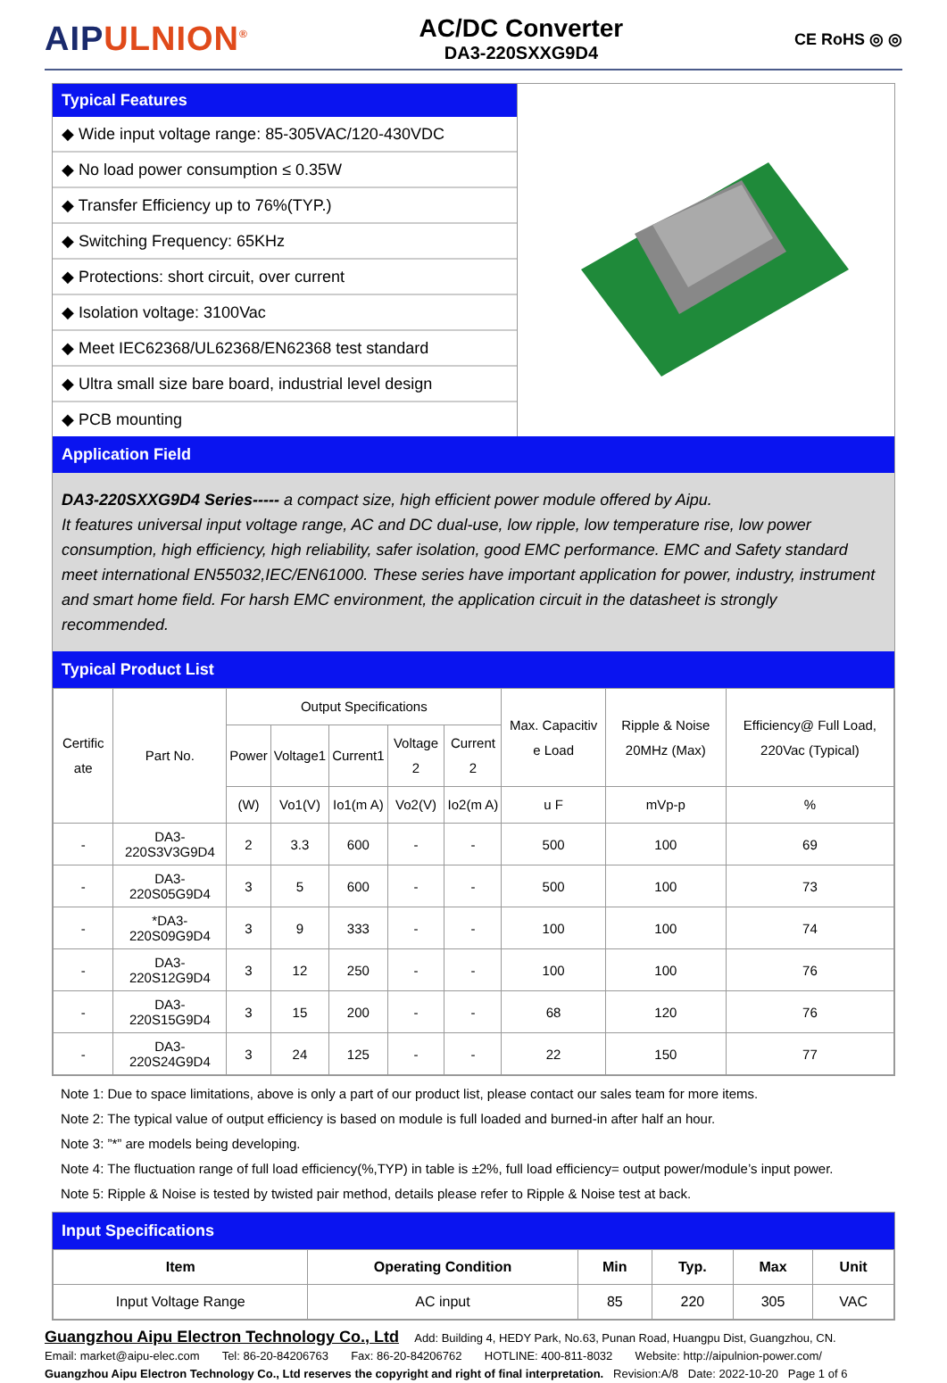AIPULNION<sup>®</sup>
AC/DC Converter
DA3-220SXXG9D4
CE RoHS ◎ ◎
Typical Features
◆ Wide input voltage range: 85-305VAC/120-430VDC
◆ No load power consumption ≤ 0.35W
◆ Transfer Efficiency up to 76%(TYP.)
◆ Switching Frequency: 65KHz
◆ Protections: short circuit, over current
◆ Isolation voltage: 3100Vac
◆ Meet IEC62368/UL62368/EN62368 test standard
◆ Ultra small size bare board, industrial level design
◆ PCB mounting
Application Field
DA3-220SXXG9D4 Series----- a compact size, high efficient power module offered by Aipu.
It features universal input voltage range, AC and DC dual-use, low ripple, low temperature rise, low power consumption, high efficiency, high reliability, safer isolation, good EMC performance. EMC and Safety standard meet international EN55032,IEC/EN61000. These series have important application for power, industry, instrument and smart home field. For harsh EMC environment, the application circuit in the datasheet is strongly recommended.
Typical Product List
| Certific ate | Part No. | Output Specifications | | | | | Max. Capacitiv e Load | Ripple & Noise 20MHz (Max) | Efficiency@ Full Load, 220Vac (Typical) |
| --- | --- | --- | --- | --- | --- | --- | --- | --- | --- |
| | | Power | Voltage1 | Current1 | Voltage 2 | Current 2 | | | |
| | | (W) | Vo1(V) | Io1(m A) | Vo2(V) | Io2(m A) | u F | mVp-p | % |
| - | DA3-220S3V3G9D4 | 2 | 3.3 | 600 | - | - | 500 | 100 | 69 |
| - | DA3-220S05G9D4 | 3 | 5 | 600 | - | - | 500 | 100 | 73 |
| - | *DA3-220S09G9D4 | 3 | 9 | 333 | - | - | 100 | 100 | 74 |
| - | DA3-220S12G9D4 | 3 | 12 | 250 | - | - | 100 | 100 | 76 |
| - | DA3-220S15G9D4 | 3 | 15 | 200 | - | - | 68 | 120 | 76 |
| - | DA3-220S24G9D4 | 3 | 24 | 125 | - | - | 22 | 150 | 77 |
Note 1: Due to space limitations, above is only a part of our product list, please contact our sales team for more items.
Note 2: The typical value of output efficiency is based on module is full loaded and burned-in after half an hour.
Note 3: ”*” are models being developing.
Note 4: The fluctuation range of full load efficiency(%,TYP) in table is ±2%, full load efficiency= output power/module’s input power.
Note 5: Ripple & Noise is tested by twisted pair method, details please refer to Ripple & Noise test at back.
Input Specifications
| Item | Operating Condition | Min | Typ. | Max | Unit |
| --- | --- | --- | --- | --- | --- |
| Input Voltage Range | AC input | 85 | 220 | 305 | VAC |
Guangzhou Aipu Electron Technology Co., Ltd Add: Building 4, HEDY Park, No.63, Punan Road, Huangpu Dist, Guangzhou, CN.
Email: market@aipu-elec.com Tel: 86-20-84206763 Fax: 86-20-84206762 HOTLINE: 400-811-8032 Website: http://aipulnion-power.com/
Guangzhou Aipu Electron Technology Co., Ltd reserves the copyright and right of final interpretation. Revision:A/8 Date: 2022-10-20 Page 1 of 6